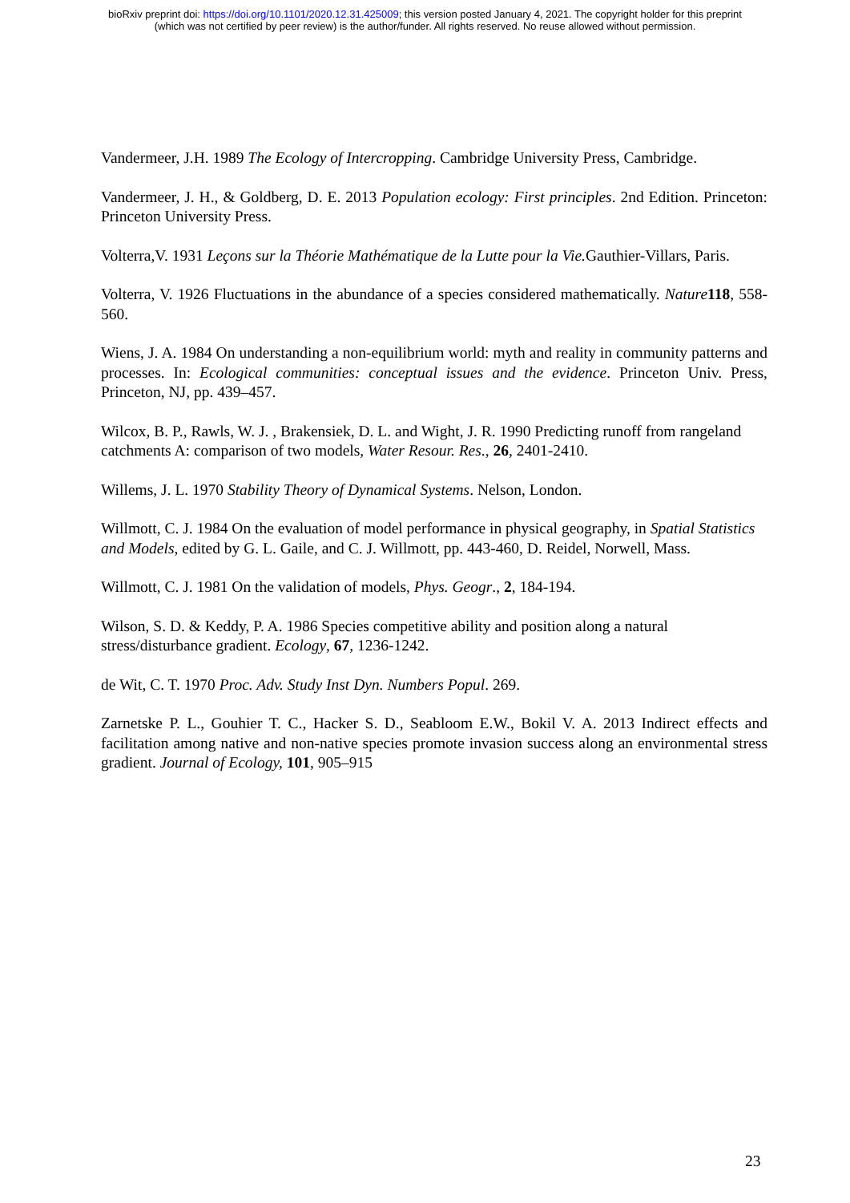bioRxiv preprint doi: https://doi.org/10.1101/2020.12.31.425009; this version posted January 4, 2021. The copyright holder for this preprint
(which was not certified by peer review) is the author/funder. All rights reserved. No reuse allowed without permission.
Vandermeer, J.H. 1989 The Ecology of Intercropping. Cambridge University Press, Cambridge.
Vandermeer, J. H., & Goldberg, D. E. 2013 Population ecology: First principles. 2nd Edition. Princeton: Princeton University Press.
Volterra,V. 1931 Leçons sur la Théorie Mathématique de la Lutte pour la Vie. Gauthier-Villars, Paris.
Volterra, V. 1926 Fluctuations in the abundance of a species considered mathematically. Nature 118, 558-560.
Wiens, J. A. 1984 On understanding a non-equilibrium world: myth and reality in community patterns and processes. In: Ecological communities: conceptual issues and the evidence. Princeton Univ. Press, Princeton, NJ, pp. 439–457.
Wilcox, B. P., Rawls, W. J. , Brakensiek, D. L. and Wight, J. R. 1990 Predicting runoff from rangeland catchments A: comparison of two models, Water Resour. Res., 26, 2401-2410.
Willems, J. L. 1970 Stability Theory of Dynamical Systems. Nelson, London.
Willmott, C. J. 1984 On the evaluation of model performance in physical geography, in Spatial Statistics and Models, edited by G. L. Gaile, and C. J. Willmott, pp. 443-460, D. Reidel, Norwell, Mass.
Willmott, C. J. 1981 On the validation of models, Phys. Geogr., 2, 184-194.
Wilson, S. D. & Keddy, P. A. 1986 Species competitive ability and position along a natural stress/disturbance gradient. Ecology, 67, 1236-1242.
de Wit, C. T. 1970 Proc. Adv. Study Inst Dyn. Numbers Popul. 269.
Zarnetske P. L., Gouhier T. C., Hacker S. D., Seabloom E.W., Bokil V. A. 2013 Indirect effects and facilitation among native and non-native species promote invasion success along an environmental stress gradient. Journal of Ecology, 101, 905–915
23